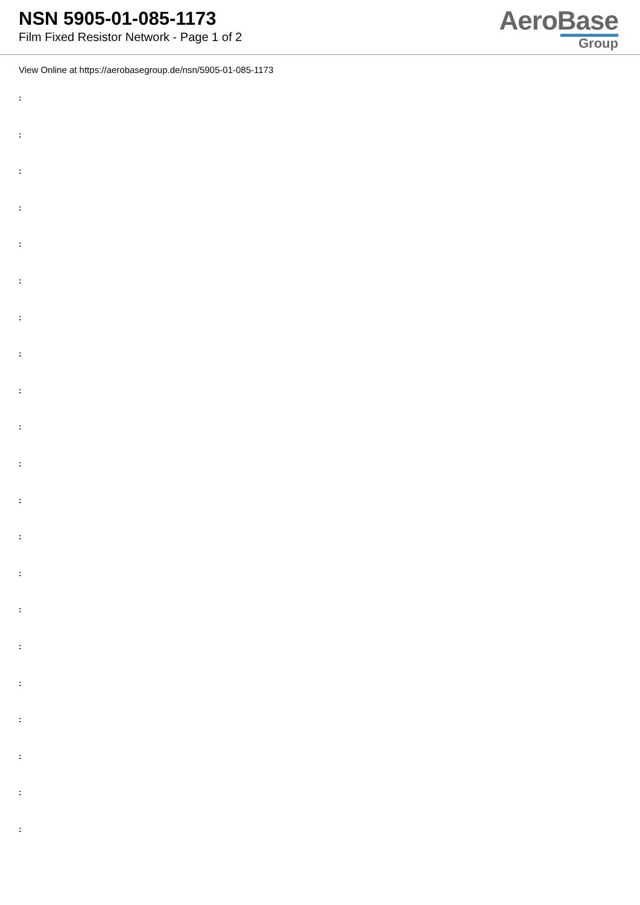NSN 5905-01-085-1173
Film Fixed Resistor Network - Page 1 of 2
AeroBase
Group
View Online at https://aerobasegroup.de/nsn/5905-01-085-1173
:
:
:
:
:
:
:
:
:
:
:
:
:
:
:
:
:
:
:
:
: